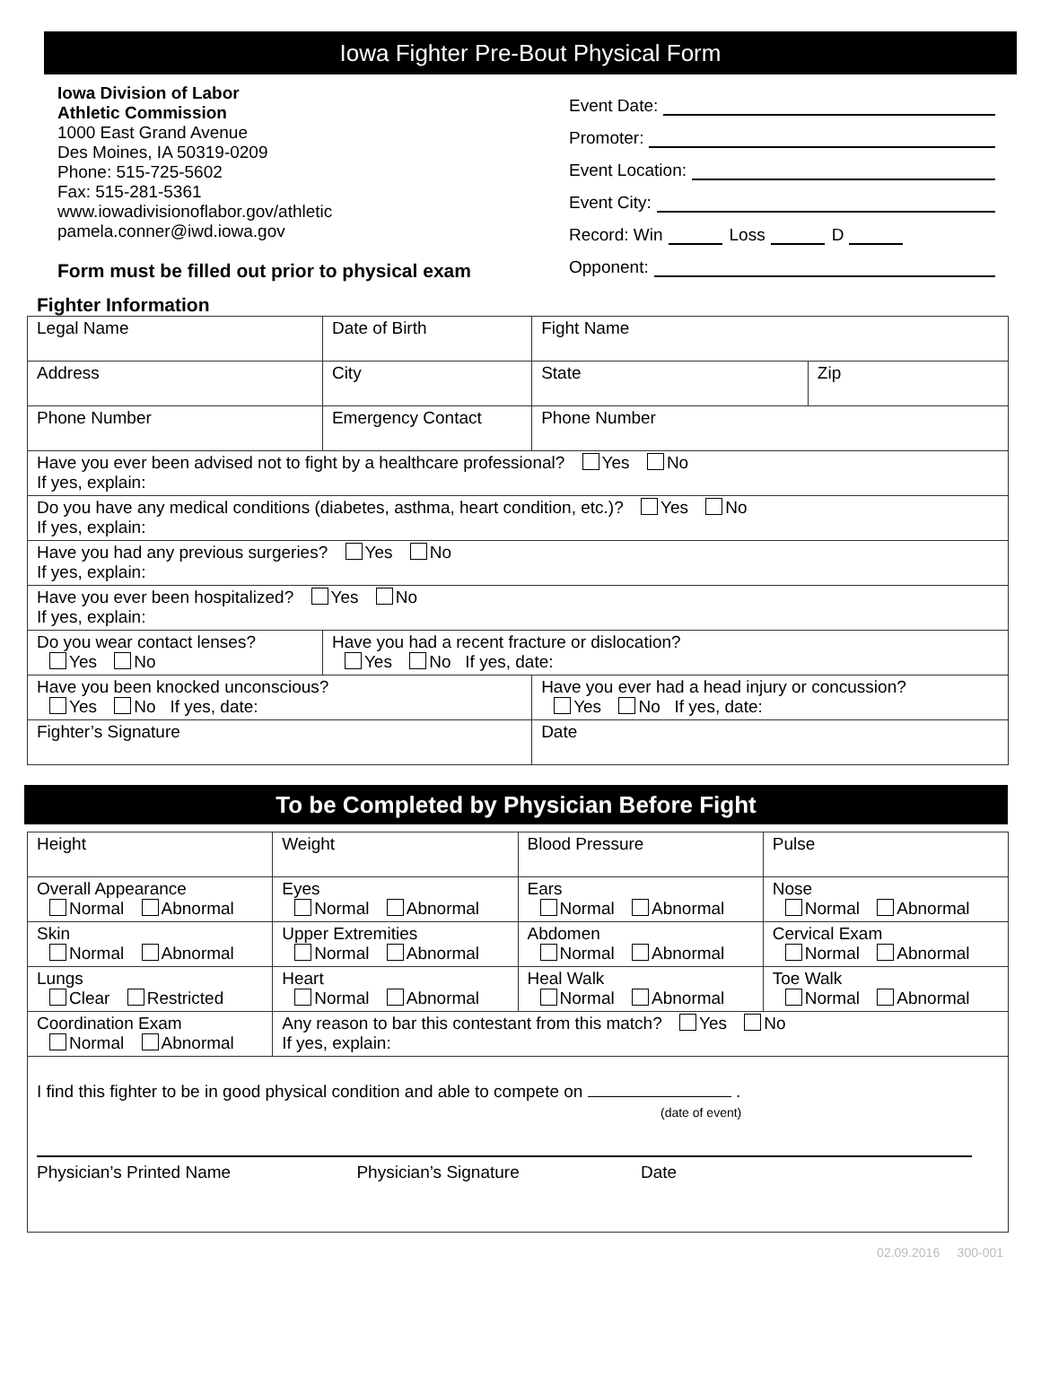Iowa Fighter Pre-Bout Physical Form
Iowa Division of Labor
Athletic Commission
1000 East Grand Avenue
Des Moines, IA 50319-0209
Phone: 515-725-5602
Fax: 515-281-5361
www.iowadivisionoflabor.gov/athletic
pamela.conner@iwd.iowa.gov
Form must be filled out prior to physical exam
Event Date:
Promoter:
Event Location:
Event City:
Record: Win Loss D
Opponent:
Fighter Information
| Legal Name | | Date of Birth | Fight Name | | |
| Address | | City | | State | Zip |
| Phone Number | Emergency Contact | | | Phone Number | |
| Have you ever been advised not to fight by a healthcare professional? Yes No If yes, explain: | | | | | |
| Do you have any medical conditions (diabetes, asthma, heart condition, etc.)? Yes No If yes, explain: | | | | | |
| Have you had any previous surgeries? Yes No If yes, explain: | | | | | |
| Have you ever been hospitalized? Yes No If yes, explain: | | | | | |
| Do you wear contact lenses? Yes No | | Have you had a recent fracture or dislocation? Yes No If yes, date: | | | |
| Have you been knocked unconscious? Yes No If yes, date: | | | Have you ever had a head injury or concussion? Yes No If yes, date: | | |
| Fighter’s Signature | | | Date | | |
To be Completed by Physician Before Fight
| Height | Weight | Blood Pressure | Pulse |
| Overall Appearance Normal Abnormal | Eyes Normal Abnormal | Ears Normal Abnormal | Nose Normal Abnormal |
| Skin Normal Abnormal | Upper Extremities Normal Abnormal | Abdomen Normal Abnormal | Cervical Exam Normal Abnormal |
| Lungs Clear Restricted | Heart Normal Abnormal | Heal Walk Normal Abnormal | Toe Walk Normal Abnormal |
| Coordination Exam Normal Abnormal | Any reason to bar this contestant from this match? Yes No If yes, explain: | | |
| I find this fighter to be in good physical condition and able to compete on . (date of event) Physician’s Printed Name Physician’s Signature Date | | | |
02.09.2016 300-001